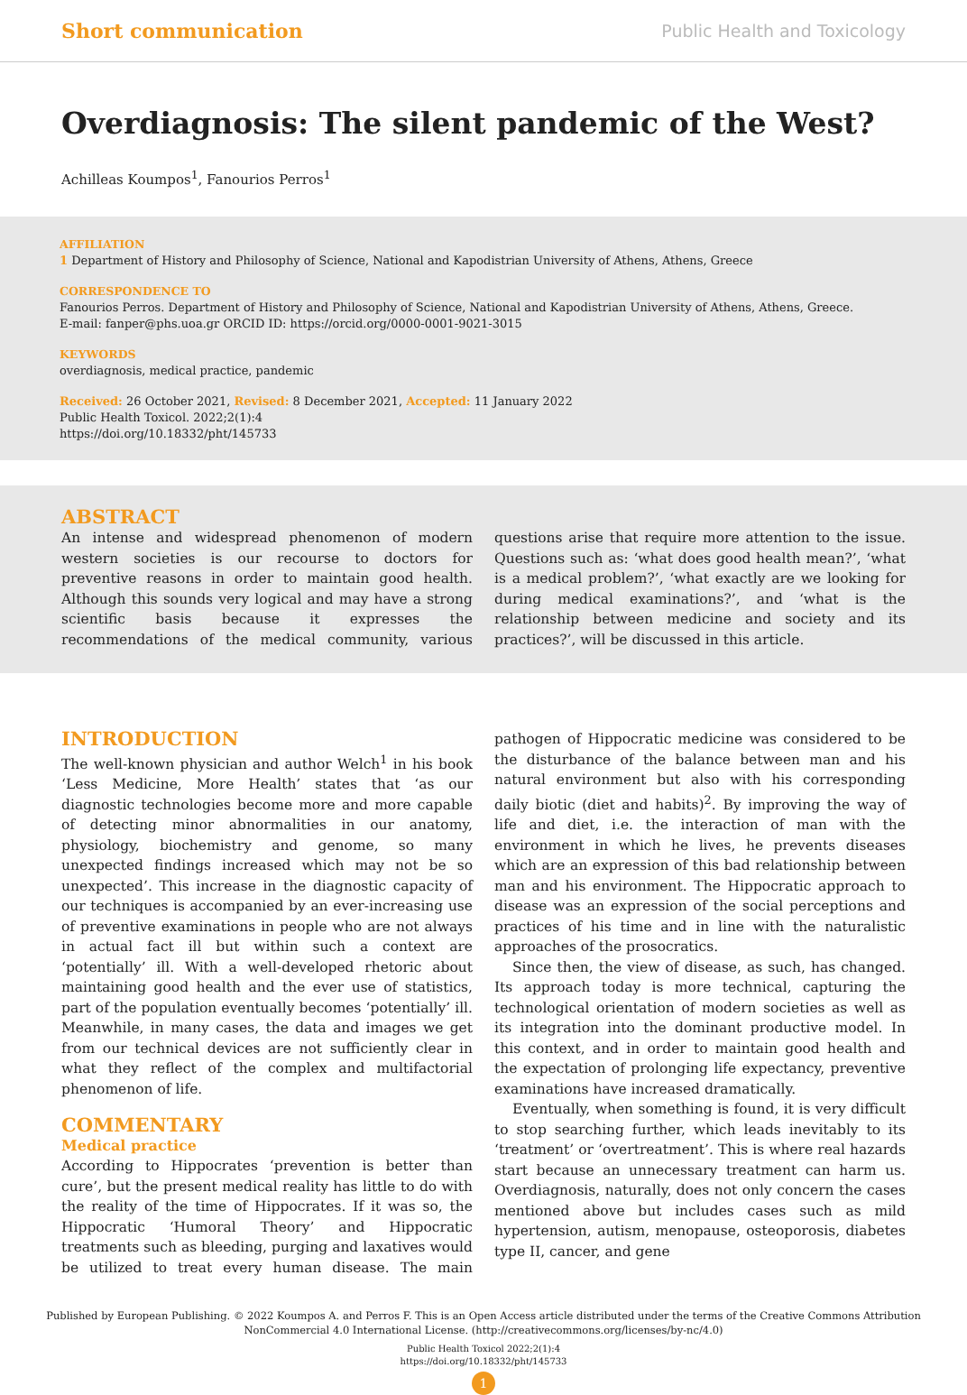Short communication Public Health and Toxicology
Overdiagnosis: The silent pandemic of the West?
Achilleas Koumpos<sup>1</sup>, Fanourios Perros<sup>1</sup>
AFFILIATION
1 Department of History and Philosophy of Science, National and Kapodistrian University of Athens, Athens, Greece
CORRESPONDENCE TO
Fanourios Perros. Department of History and Philosophy of Science, National and Kapodistrian University of Athens, Athens, Greece.
E-mail: fanper@phs.uoa.gr ORCID ID: https://orcid.org/0000-0001-9021-3015
KEYWORDS
overdiagnosis, medical practice, pandemic
Received: 26 October 2021, Revised: 8 December 2021, Accepted: 11 January 2022
Public Health Toxicol. 2022;2(1):4
https://doi.org/10.18332/pht/145733
ABSTRACT
An intense and widespread phenomenon of modern western societies is our recourse to doctors for preventive reasons in order to maintain good health. Although this sounds very logical and may have a strong scientific basis because it expresses the recommendations of the medical community, various questions arise that require more attention to the issue. Questions such as: ‘what does good health mean?’, ‘what is a medical problem?’, ‘what exactly are we looking for during medical examinations?’, and ‘what is the relationship between medicine and society and its practices?’, will be discussed in this article.
INTRODUCTION
The well-known physician and author Welch<sup>1</sup> in his book ‘Less Medicine, More Health’ states that ‘as our diagnostic technologies become more and more capable of detecting minor abnormalities in our anatomy, physiology, biochemistry and genome, so many unexpected findings increased which may not be so unexpected’. This increase in the diagnostic capacity of our techniques is accompanied by an ever-increasing use of preventive examinations in people who are not always in actual fact ill but within such a context are ‘potentially’ ill. With a well-developed rhetoric about maintaining good health and the ever use of statistics, part of the population eventually becomes ‘potentially’ ill. Meanwhile, in many cases, the data and images we get from our technical devices are not sufficiently clear in what they reflect of the complex and multifactorial phenomenon of life.
COMMENTARY
Medical practice
According to Hippocrates ‘prevention is better than cure’, but the present medical reality has little to do with the reality of the time of Hippocrates. If it was so, the Hippocratic ‘Humoral Theory’ and Hippocratic treatments such as bleeding, purging and laxatives would be utilized to treat every human disease. The main pathogen of Hippocratic medicine was considered to be the disturbance of the balance between man and his natural environment but also with his corresponding daily biotic (diet and habits)<sup>2</sup>. By improving the way of life and diet, i.e. the interaction of man with the environment in which he lives, he prevents diseases which are an expression of this bad relationship between man and his environment. The Hippocratic approach to disease was an expression of the social perceptions and practices of his time and in line with the naturalistic approaches of the prosocratics.
Since then, the view of disease, as such, has changed. Its approach today is more technical, capturing the technological orientation of modern societies as well as its integration into the dominant productive model. In this context, and in order to maintain good health and the expectation of prolonging life expectancy, preventive examinations have increased dramatically.
Eventually, when something is found, it is very difficult to stop searching further, which leads inevitably to its ‘treatment’ or ‘overtreatment’. This is where real hazards start because an unnecessary treatment can harm us. Overdiagnosis, naturally, does not only concern the cases mentioned above but includes cases such as mild hypertension, autism, menopause, osteoporosis, diabetes type II, cancer, and gene
Published by European Publishing. © 2022 Koumpos A. and Perros F. This is an Open Access article distributed under the terms of the Creative Commons Attribution
NonCommercial 4.0 International License. (http://creativecommons.org/licenses/by-nc/4.0)
Public Health Toxicol 2022;2(1):4
https://doi.org/10.18332/pht/145733
1